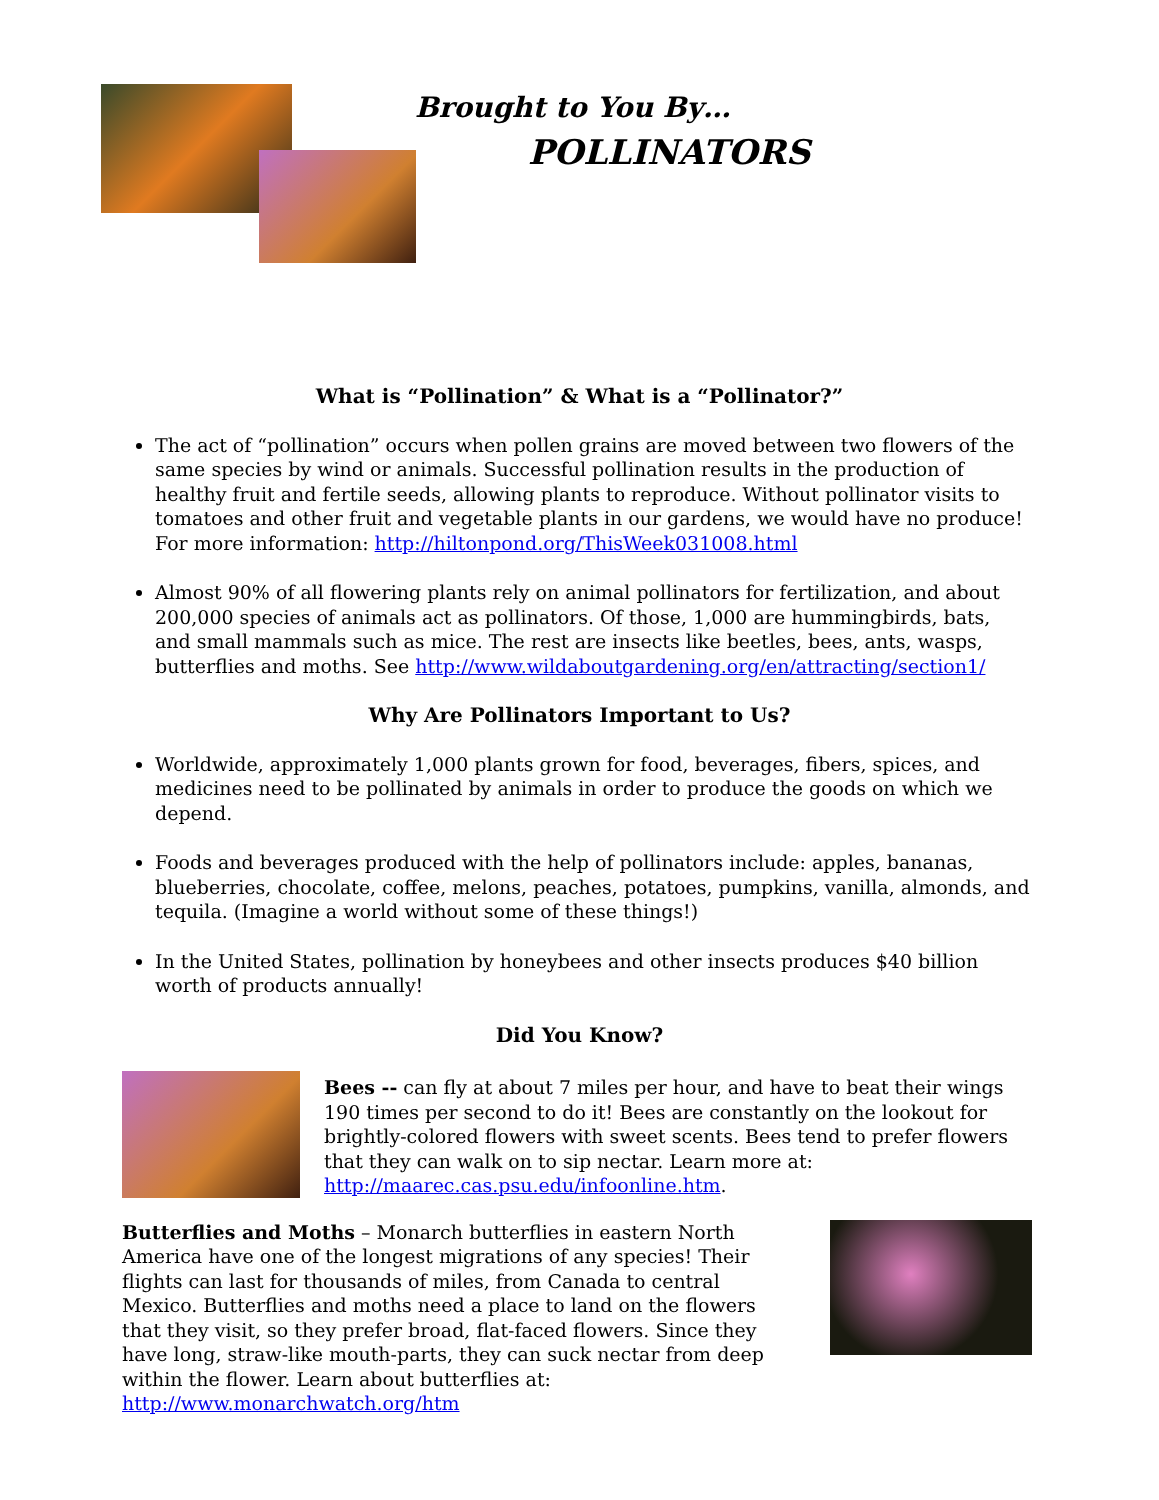Brought to You By…
POLLINATORS
What is “Pollination” & What is a “Pollinator?”
The act of “pollination” occurs when pollen grains are moved between two flowers of the same species by wind or animals. Successful pollination results in the production of healthy fruit and fertile seeds, allowing plants to reproduce. Without pollinator visits to tomatoes and other fruit and vegetable plants in our gardens, we would have no produce! For more information: http://hiltonpond.org/ThisWeek031008.html
Almost 90% of all flowering plants rely on animal pollinators for fertilization, and about 200,000 species of animals act as pollinators. Of those, 1,000 are hummingbirds, bats, and small mammals such as mice. The rest are insects like beetles, bees, ants, wasps, butterflies and moths. See http://www.wildaboutgardening.org/en/attracting/section1/
Why Are Pollinators Important to Us?
Worldwide, approximately 1,000 plants grown for food, beverages, fibers, spices, and medicines need to be pollinated by animals in order to produce the goods on which we depend.
Foods and beverages produced with the help of pollinators include: apples, bananas, blueberries, chocolate, coffee, melons, peaches, potatoes, pumpkins, vanilla, almonds, and tequila. (Imagine a world without some of these things!)
In the United States, pollination by honeybees and other insects produces $40 billion worth of products annually!
Did You Know?
Bees -- can fly at about 7 miles per hour, and have to beat their wings 190 times per second to do it! Bees are constantly on the lookout for brightly-colored flowers with sweet scents. Bees tend to prefer flowers that they can walk on to sip nectar. Learn more at: http://maarec.cas.psu.edu/infoonline.htm.
Butterflies and Moths – Monarch butterflies in eastern North America have one of the longest migrations of any species! Their flights can last for thousands of miles, from Canada to central Mexico. Butterflies and moths need a place to land on the flowers that they visit, so they prefer broad, flat-faced flowers. Since they have long, straw-like mouth-parts, they can suck nectar from deep within the flower. Learn about butterflies at: http://www.monarchwatch.org/htm